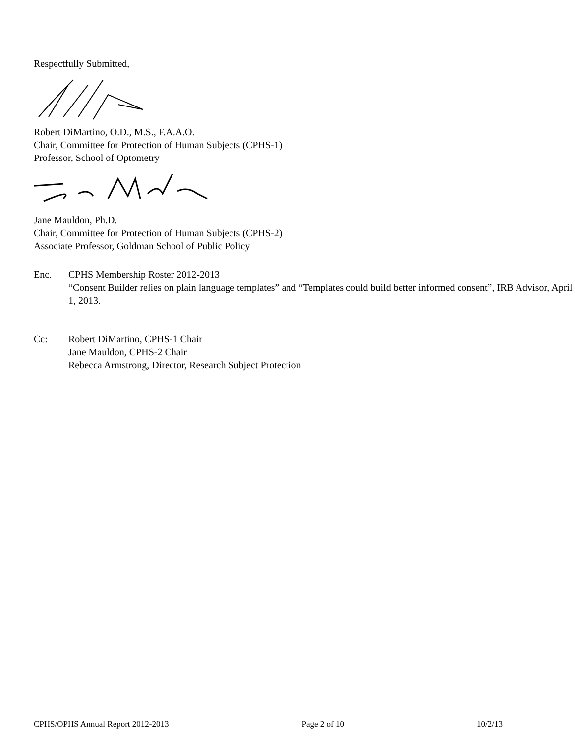Respectfully Submitted,
Robert DiMartino, O.D., M.S., F.A.A.O.
Chair, Committee for Protection of Human Subjects (CPHS-1)
Professor, School of Optometry
Jane Mauldon, Ph.D.
Chair, Committee for Protection of Human Subjects (CPHS-2)
Associate Professor, Goldman School of Public Policy
Enc. CPHS Membership Roster 2012-2013
“Consent Builder relies on plain language templates” and “Templates could build better informed consent”, IRB Advisor, April 1, 2013.
Cc: Robert DiMartino, CPHS-1 Chair
Jane Mauldon, CPHS-2 Chair
Rebecca Armstrong, Director, Research Subject Protection
CPHS/OPHS Annual Report 2012-2013 Page 2 of 10 10/2/13